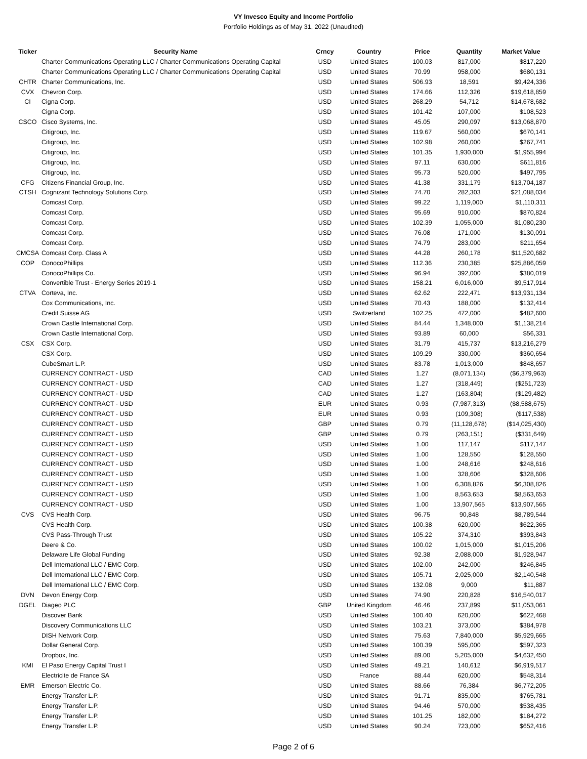VY Invesco Equity and Income Portfolio
Portfolio Holdings as of May 31, 2022 (Unaudited)
| Ticker | Security Name | Crncy | Country | Price | Quantity | Market Value |
| --- | --- | --- | --- | --- | --- | --- |
| | Charter Communications Operating LLC / Charter Communications Operating Capital | USD | United States | 100.03 | 817,000 | $817,220 |
| | Charter Communications Operating LLC / Charter Communications Operating Capital | USD | United States | 70.99 | 958,000 | $680,131 |
| CHTR | Charter Communications, Inc. | USD | United States | 506.93 | 18,591 | $9,424,336 |
| CVX | Chevron Corp. | USD | United States | 174.66 | 112,326 | $19,618,859 |
| CI | Cigna Corp. | USD | United States | 268.29 | 54,712 | $14,678,682 |
| | Cigna Corp. | USD | United States | 101.42 | 107,000 | $108,523 |
| CSCO | Cisco Systems, Inc. | USD | United States | 45.05 | 290,097 | $13,068,870 |
| | Citigroup, Inc. | USD | United States | 119.67 | 560,000 | $670,141 |
| | Citigroup, Inc. | USD | United States | 102.98 | 260,000 | $267,741 |
| | Citigroup, Inc. | USD | United States | 101.35 | 1,930,000 | $1,955,994 |
| | Citigroup, Inc. | USD | United States | 97.11 | 630,000 | $611,816 |
| | Citigroup, Inc. | USD | United States | 95.73 | 520,000 | $497,795 |
| CFG | Citizens Financial Group, Inc. | USD | United States | 41.38 | 331,179 | $13,704,187 |
| CTSH | Cognizant Technology Solutions Corp. | USD | United States | 74.70 | 282,303 | $21,088,034 |
| | Comcast Corp. | USD | United States | 99.22 | 1,119,000 | $1,110,311 |
| | Comcast Corp. | USD | United States | 95.69 | 910,000 | $870,824 |
| | Comcast Corp. | USD | United States | 102.39 | 1,055,000 | $1,080,230 |
| | Comcast Corp. | USD | United States | 76.08 | 171,000 | $130,091 |
| | Comcast Corp. | USD | United States | 74.79 | 283,000 | $211,654 |
| CMCSA | Comcast Corp. Class A | USD | United States | 44.28 | 260,178 | $11,520,682 |
| COP | ConocoPhillips | USD | United States | 112.36 | 230,385 | $25,886,059 |
| | ConocoPhillips Co. | USD | United States | 96.94 | 392,000 | $380,019 |
| | Convertible Trust - Energy Series 2019-1 | USD | United States | 158.21 | 6,016,000 | $9,517,914 |
| CTVA | Corteva, Inc. | USD | United States | 62.62 | 222,471 | $13,931,134 |
| | Cox Communications, Inc. | USD | United States | 70.43 | 188,000 | $132,414 |
| | Credit Suisse AG | USD | Switzerland | 102.25 | 472,000 | $482,600 |
| | Crown Castle International Corp. | USD | United States | 84.44 | 1,348,000 | $1,138,214 |
| | Crown Castle International Corp. | USD | United States | 93.89 | 60,000 | $56,331 |
| CSX | CSX Corp. | USD | United States | 31.79 | 415,737 | $13,216,279 |
| | CSX Corp. | USD | United States | 109.29 | 330,000 | $360,654 |
| | CubeSmart L.P. | USD | United States | 83.78 | 1,013,000 | $848,657 |
| | CURRENCY CONTRACT - USD | CAD | United States | 1.27 | (8,071,134) | ($6,379,963) |
| | CURRENCY CONTRACT - USD | CAD | United States | 1.27 | (318,449) | ($251,723) |
| | CURRENCY CONTRACT - USD | CAD | United States | 1.27 | (163,804) | ($129,482) |
| | CURRENCY CONTRACT - USD | EUR | United States | 0.93 | (7,987,313) | ($8,588,675) |
| | CURRENCY CONTRACT - USD | EUR | United States | 0.93 | (109,308) | ($117,538) |
| | CURRENCY CONTRACT - USD | GBP | United States | 0.79 | (11,128,678) | ($14,025,430) |
| | CURRENCY CONTRACT - USD | GBP | United States | 0.79 | (263,151) | ($331,649) |
| | CURRENCY CONTRACT - USD | USD | United States | 1.00 | 117,147 | $117,147 |
| | CURRENCY CONTRACT - USD | USD | United States | 1.00 | 128,550 | $128,550 |
| | CURRENCY CONTRACT - USD | USD | United States | 1.00 | 248,616 | $248,616 |
| | CURRENCY CONTRACT - USD | USD | United States | 1.00 | 328,606 | $328,606 |
| | CURRENCY CONTRACT - USD | USD | United States | 1.00 | 6,308,826 | $6,308,826 |
| | CURRENCY CONTRACT - USD | USD | United States | 1.00 | 8,563,653 | $8,563,653 |
| | CURRENCY CONTRACT - USD | USD | United States | 1.00 | 13,907,565 | $13,907,565 |
| CVS | CVS Health Corp. | USD | United States | 96.75 | 90,848 | $8,789,544 |
| | CVS Health Corp. | USD | United States | 100.38 | 620,000 | $622,365 |
| | CVS Pass-Through Trust | USD | United States | 105.22 | 374,310 | $393,843 |
| | Deere & Co. | USD | United States | 100.02 | 1,015,000 | $1,015,206 |
| | Delaware Life Global Funding | USD | United States | 92.38 | 2,088,000 | $1,928,947 |
| | Dell International LLC / EMC Corp. | USD | United States | 102.00 | 242,000 | $246,845 |
| | Dell International LLC / EMC Corp. | USD | United States | 105.71 | 2,025,000 | $2,140,548 |
| | Dell International LLC / EMC Corp. | USD | United States | 132.08 | 9,000 | $11,887 |
| DVN | Devon Energy Corp. | USD | United States | 74.90 | 220,828 | $16,540,017 |
| DGEL | Diageo PLC | GBP | United Kingdom | 46.46 | 237,899 | $11,053,061 |
| | Discover Bank | USD | United States | 100.40 | 620,000 | $622,468 |
| | Discovery Communications LLC | USD | United States | 103.21 | 373,000 | $384,978 |
| | DISH Network Corp. | USD | United States | 75.63 | 7,840,000 | $5,929,665 |
| | Dollar General Corp. | USD | United States | 100.39 | 595,000 | $597,323 |
| | Dropbox, Inc. | USD | United States | 89.00 | 5,205,000 | $4,632,450 |
| KMI | El Paso Energy Capital Trust I | USD | United States | 49.21 | 140,612 | $6,919,517 |
| | Electricite de France SA | USD | France | 88.44 | 620,000 | $548,314 |
| EMR | Emerson Electric Co. | USD | United States | 88.66 | 76,384 | $6,772,205 |
| | Energy Transfer L.P. | USD | United States | 91.71 | 835,000 | $765,781 |
| | Energy Transfer L.P. | USD | United States | 94.46 | 570,000 | $538,435 |
| | Energy Transfer L.P. | USD | United States | 101.25 | 182,000 | $184,272 |
| | Energy Transfer L.P. | USD | United States | 90.24 | 723,000 | $652,416 |
Page 2 of 6